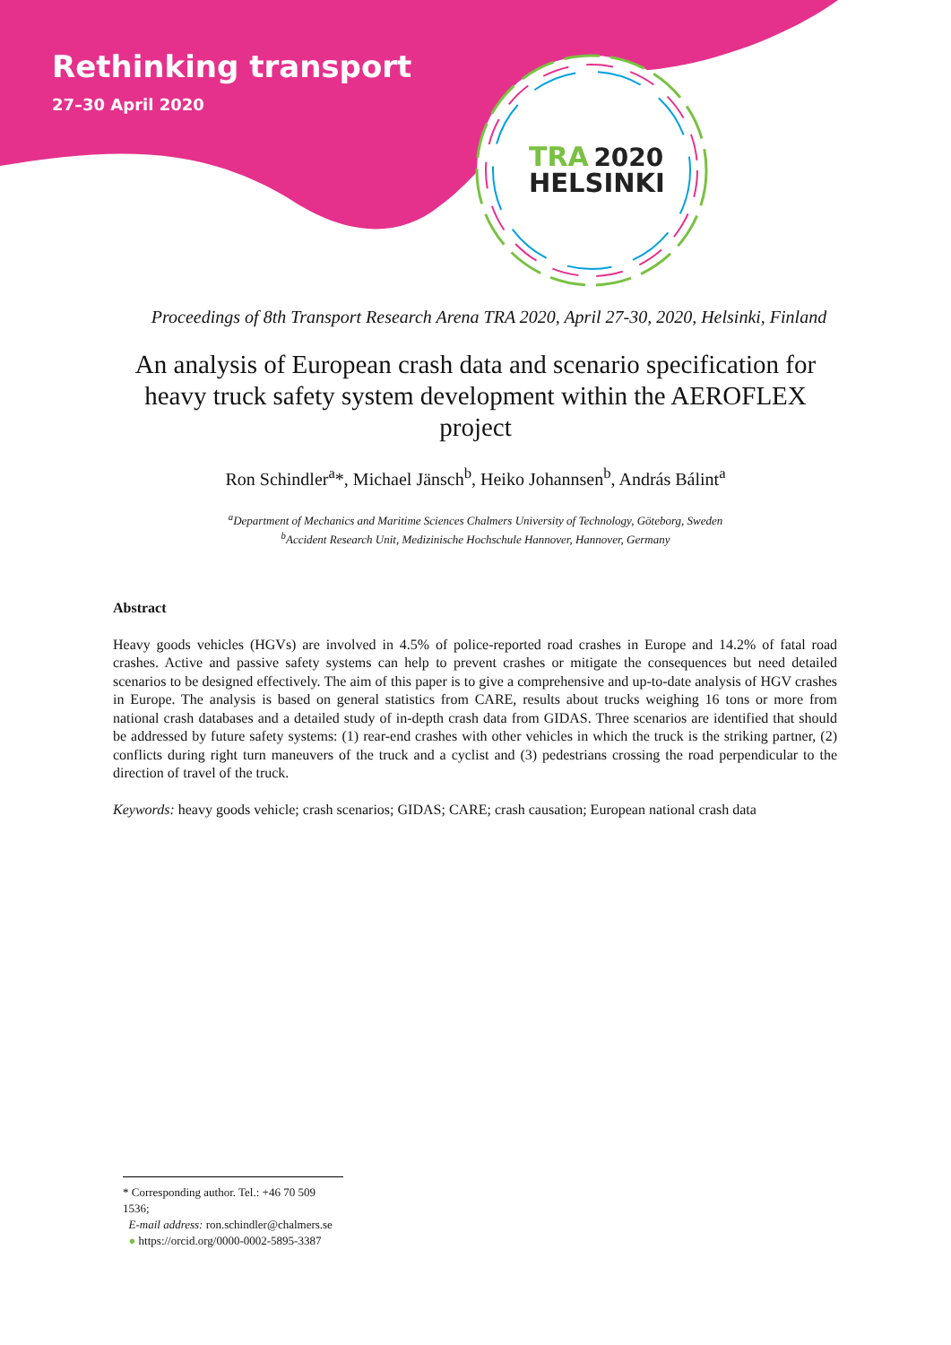Rethinking transport
27–30 April 2020
TRA 2020
HELSINKI
Proceedings of 8th Transport Research Arena TRA 2020, April 27-30, 2020, Helsinki, Finland
An analysis of European crash data and scenario specification for heavy truck safety system development within the AEROFLEX project
Ron Schindler<sup>a</sup>*, Michael Jänsch<sup>b</sup>, Heiko Johannsen<sup>b</sup>, András Bálint<sup>a</sup>
<sup>a</sup> Department of Mechanics and Maritime Sciences Chalmers University of Technology, Göteborg, Sweden
<sup>b</sup> Accident Research Unit, Medizinische Hochschule Hannover, Hannover, Germany
Abstract
Heavy goods vehicles (HGVs) are involved in 4.5% of police-reported road crashes in Europe and 14.2% of fatal road crashes. Active and passive safety systems can help to prevent crashes or mitigate the consequences but need detailed scenarios to be designed effectively. The aim of this paper is to give a comprehensive and up-to-date analysis of HGV crashes in Europe. The analysis is based on general statistics from CARE, results about trucks weighing 16 tons or more from national crash databases and a detailed study of in-depth crash data from GIDAS. Three scenarios are identified that should be addressed by future safety systems: (1) rear-end crashes with other vehicles in which the truck is the striking partner, (2) conflicts during right turn maneuvers of the truck and a cyclist and (3) pedestrians crossing the road perpendicular to the direction of travel of the truck.
Keywords: heavy goods vehicle; crash scenarios; GIDAS; CARE; crash causation; European national crash data
* Corresponding author. Tel.: +46 70 509 1536;
E-mail address: ron.schindler@chalmers.se
● https://orcid.org/0000-0002-5895-3387